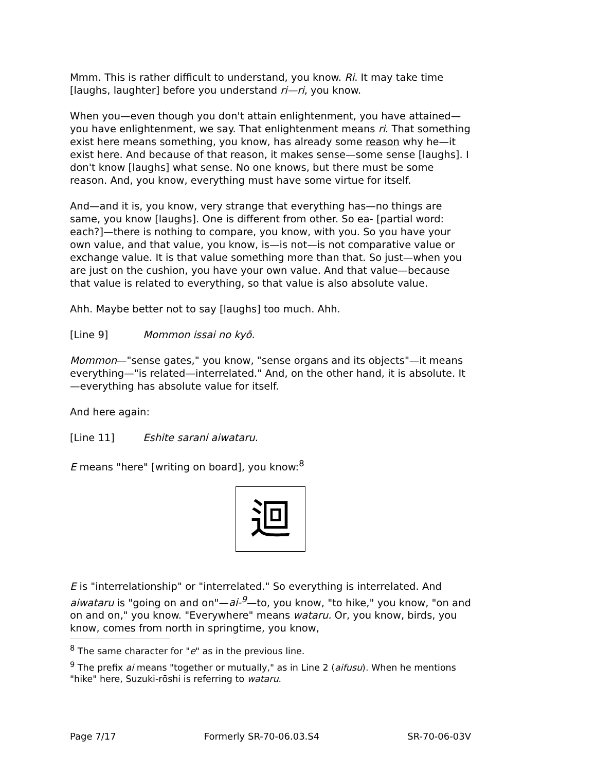Mmm. This is rather difficult to understand, you know. Ri. It may take time [laughs, laughter] before you understand ri—ri, you know.
When you—even though you don't attain enlightenment, you have attained—you have enlightenment, we say. That enlightenment means ri. That something exist here means something, you know, has already some reason why he—it exist here. And because of that reason, it makes sense—some sense [laughs]. I don't know [laughs] what sense. No one knows, but there must be some reason. And, you know, everything must have some virtue for itself.
And—and it is, you know, very strange that everything has—no things are same, you know [laughs]. One is different from other. So ea- [partial word: each?]—there is nothing to compare, you know, with you. So you have your own value, and that value, you know, is—is not—is not comparative value or exchange value. It is that value something more than that. So just—when you are just on the cushion, you have your own value. And that value—because that value is related to everything, so that value is also absolute value.
Ahh. Maybe better not to say [laughs] too much. Ahh.
[Line 9] Mommon issai no kyō.
Mommon—"sense gates," you know, "sense organs and its objects"—it means everything—"is related—interrelated." And, on the other hand, it is absolute. It—everything has absolute value for itself.
And here again:
[Line 11] Eshite sarani aiwataru.
E means "here" [writing on board], you know:<sup>8</sup>
迴
E is "interrelationship" or "interrelated." So everything is interrelated. And aiwataru is "going on and on"—ai-<sup>9</sup>—to, you know, "to hike," you know, "on and on and on," you know. "Everywhere" means wataru. Or, you know, birds, you know, comes from north in springtime, you know,
<sup>8</sup> The same character for "e" as in the previous line.
<sup>9</sup> The prefix ai means "together or mutually," as in Line 2 (aifusu). When he mentions "hike" here, Suzuki-rōshi is referring to wataru.
Page 7/17 Formerly SR-70-06.03.S4 SR-70-06-03V